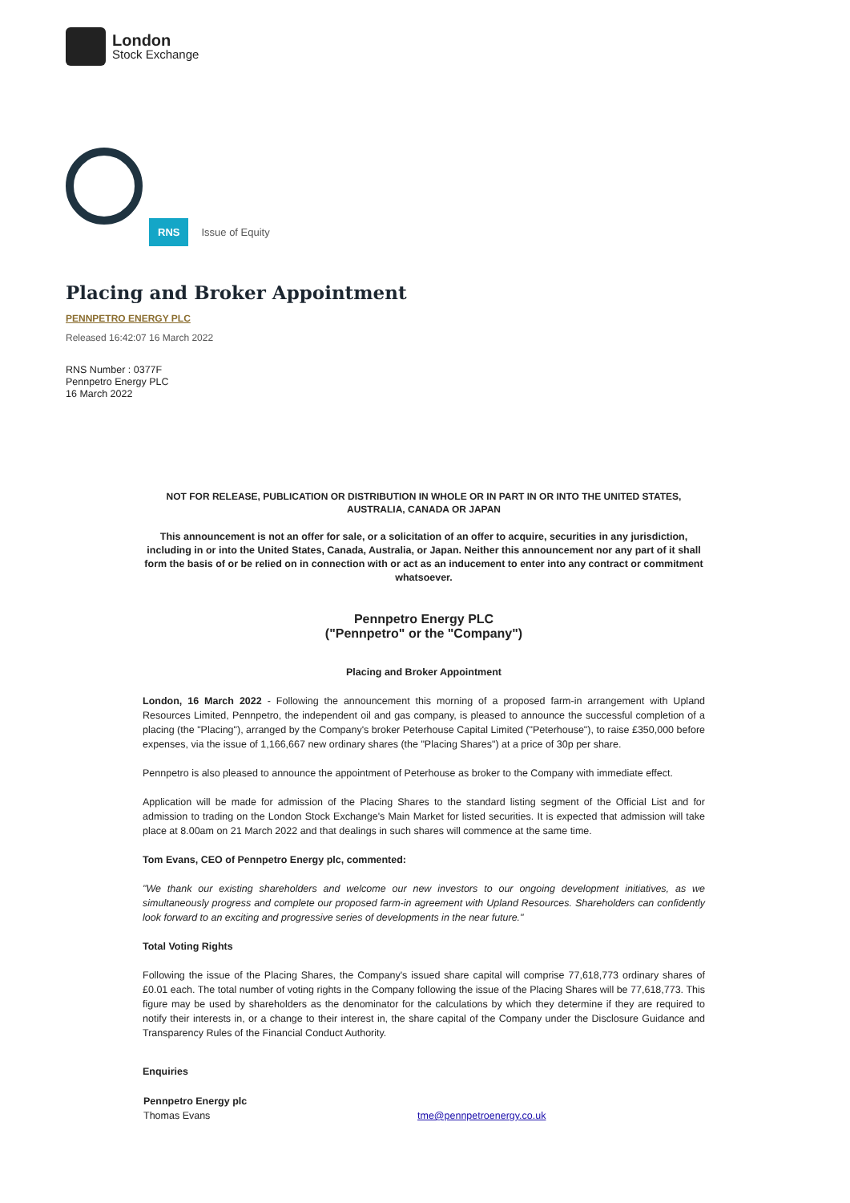London
Stock Exchange
RNS
Issue of Equity
Placing and Broker Appointment
PENNPETRO ENERGY PLC
Released 16:42:07 16 March 2022
RNS Number : 0377F
Pennpetro Energy PLC
16 March 2022
NOT FOR RELEASE, PUBLICATION OR DISTRIBUTION IN WHOLE OR IN PART IN OR INTO THE UNITED STATES, AUSTRALIA, CANADA OR JAPAN
This announcement is not an offer for sale, or a solicitation of an offer to acquire, securities in any jurisdiction, including in or into the United States, Canada, Australia, or Japan. Neither this announcement nor any part of it shall form the basis of or be relied on in connection with or act as an inducement to enter into any contract or commitment whatsoever.
Pennpetro Energy PLC
("Pennpetro" or the "Company")
Placing and Broker Appointment
London, 16 March 2022 - Following the announcement this morning of a proposed farm-in arrangement with Upland Resources Limited, Pennpetro, the independent oil and gas company, is pleased to announce the successful completion of a placing (the "Placing"), arranged by the Company's broker Peterhouse Capital Limited ("Peterhouse"), to raise £350,000 before expenses, via the issue of 1,166,667 new ordinary shares (the "Placing Shares") at a price of 30p per share.
Pennpetro is also pleased to announce the appointment of Peterhouse as broker to the Company with immediate effect.
Application will be made for admission of the Placing Shares to the standard listing segment of the Official List and for admission to trading on the London Stock Exchange's Main Market for listed securities. It is expected that admission will take place at 8.00am on 21 March 2022 and that dealings in such shares will commence at the same time.
Tom Evans, CEO of Pennpetro Energy plc, commented:
"We thank our existing shareholders and welcome our new investors to our ongoing development initiatives, as we simultaneously progress and complete our proposed farm-in agreement with Upland Resources. Shareholders can confidently look forward to an exciting and progressive series of developments in the near future."
Total Voting Rights
Following the issue of the Placing Shares, the Company's issued share capital will comprise 77,618,773 ordinary shares of £0.01 each. The total number of voting rights in the Company following the issue of the Placing Shares will be 77,618,773. This figure may be used by shareholders as the denominator for the calculations by which they determine if they are required to notify their interests in, or a change to their interest in, the share capital of the Company under the Disclosure Guidance and Transparency Rules of the Financial Conduct Authority.
Enquiries
| Pennpetro Energy plc Thomas Evans | tme@pennpetroenergy.co.uk |